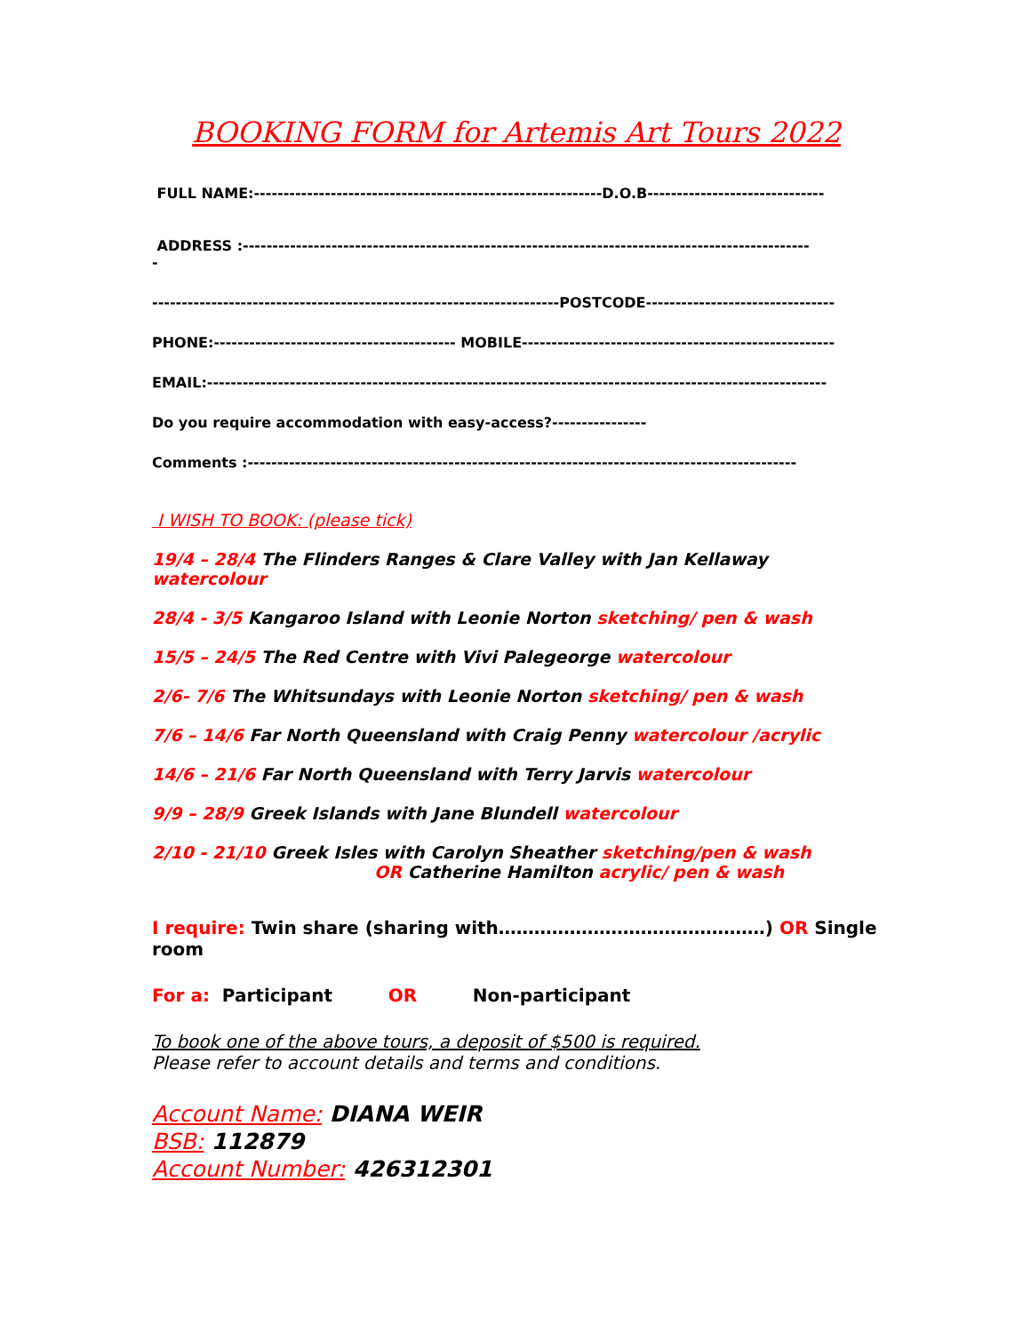BOOKING FORM for Artemis Art Tours 2022
FULL NAME:-----------------------------------------------------------D.O.B------------------------------
ADDRESS :------------------------------------------------------------------------------------------------
-
---------------------------------------------------------------------POSTCODE--------------------------------
PHONE:----------------------------------------- MOBILE-----------------------------------------------------
EMAIL:---------------------------------------------------------------------------------------------------------
Do you require accommodation with easy-access?----------------
Comments :---------------------------------------------------------------------------------------------
I WISH TO BOOK: (please tick)
19/4 – 28/4 The Flinders Ranges & Clare Valley with Jan Kellaway watercolour
28/4 - 3/5 Kangaroo Island with Leonie Norton sketching/ pen & wash
15/5 – 24/5 The Red Centre with Vivi Palegeorge watercolour
2/6- 7/6 The Whitsundays with Leonie Norton sketching/ pen & wash
7/6 – 14/6 Far North Queensland with Craig Penny watercolour /acrylic
14/6 – 21/6 Far North Queensland with Terry Jarvis watercolour
9/9 – 28/9 Greek Islands with Jane Blundell watercolour
2/10 - 21/10 Greek Isles with Carolyn Sheather sketching/pen & wash
OR Catherine Hamilton acrylic/ pen & wash
I require: Twin share (sharing with………………………………………) OR Single room
For a: Participant OR Non-participant
To book one of the above tours, a deposit of $500 is required.
Please refer to account details and terms and conditions.
Account Name: DIANA WEIR
BSB: 112879
Account Number: 426312301